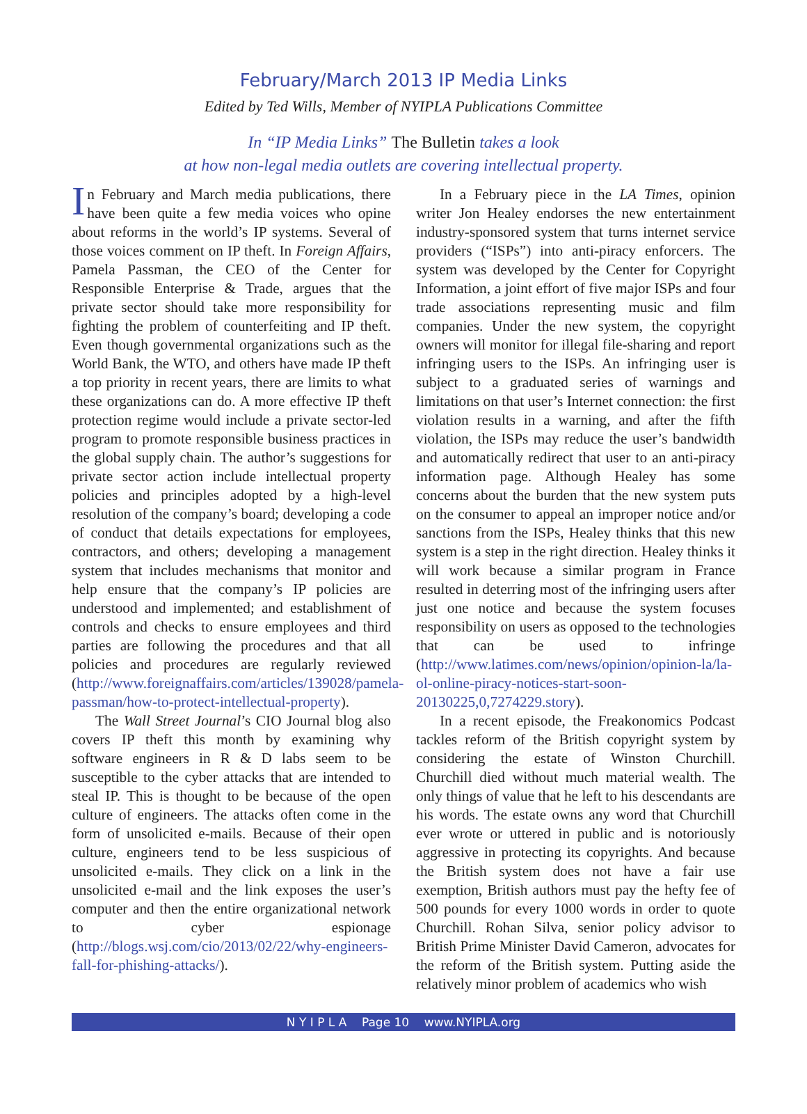February/March 2013 IP Media Links
Edited by Ted Wills, Member of NYIPLA Publications Committee
In “IP Media Links” The Bulletin takes a look
at how non-legal media outlets are covering intellectual property.
In February and March media publications, there have been quite a few media voices who opine about reforms in the world’s IP systems. Several of those voices comment on IP theft. In Foreign Affairs, Pamela Passman, the CEO of the Center for Responsible Enterprise & Trade, argues that the private sector should take more responsibility for fighting the problem of counterfeiting and IP theft. Even though governmental organizations such as the World Bank, the WTO, and others have made IP theft a top priority in recent years, there are limits to what these organizations can do. A more effective IP theft protection regime would include a private sector-led program to promote responsible business practices in the global supply chain. The author’s suggestions for private sector action include intellectual property policies and principles adopted by a high-level resolution of the company’s board; developing a code of conduct that details expectations for employees, contractors, and others; developing a management system that includes mechanisms that monitor and help ensure that the company’s IP policies are understood and implemented; and establishment of controls and checks to ensure employees and third parties are following the procedures and that all policies and procedures are regularly reviewed (http://www.foreignaffairs.com/articles/139028/pamela-passman/how-to-protect-intellectual-property).
The Wall Street Journal’s CIO Journal blog also covers IP theft this month by examining why software engineers in R & D labs seem to be susceptible to the cyber attacks that are intended to steal IP. This is thought to be because of the open culture of engineers. The attacks often come in the form of unsolicited e-mails. Because of their open culture, engineers tend to be less suspicious of unsolicited e-mails. They click on a link in the unsolicited e-mail and the link exposes the user’s computer and then the entire organizational network to cyber espionage (http://blogs.wsj.com/cio/2013/02/22/why-engineers-fall-for-phishing-attacks/).
In a February piece in the LA Times, opinion writer Jon Healey endorses the new entertainment industry-sponsored system that turns internet service providers (“ISPs”) into anti-piracy enforcers. The system was developed by the Center for Copyright Information, a joint effort of five major ISPs and four trade associations representing music and film companies. Under the new system, the copyright owners will monitor for illegal file-sharing and report infringing users to the ISPs. An infringing user is subject to a graduated series of warnings and limitations on that user’s Internet connection: the first violation results in a warning, and after the fifth violation, the ISPs may reduce the user’s bandwidth and automatically redirect that user to an anti-piracy information page. Although Healey has some concerns about the burden that the new system puts on the consumer to appeal an improper notice and/or sanctions from the ISPs, Healey thinks that this new system is a step in the right direction. Healey thinks it will work because a similar program in France resulted in deterring most of the infringing users after just one notice and because the system focuses responsibility on users as opposed to the technologies that can be used to infringe (http://www.latimes.com/news/opinion/opinion-la/la-ol-online-piracy-notices-start-soon-20130225,0,7274229.story).
In a recent episode, the Freakonomics Podcast tackles reform of the British copyright system by considering the estate of Winston Churchill. Churchill died without much material wealth. The only things of value that he left to his descendants are his words. The estate owns any word that Churchill ever wrote or uttered in public and is notoriously aggressive in protecting its copyrights. And because the British system does not have a fair use exemption, British authors must pay the hefty fee of 500 pounds for every 1000 words in order to quote Churchill. Rohan Silva, senior policy advisor to British Prime Minister David Cameron, advocates for the reform of the British system. Putting aside the relatively minor problem of academics who wish
N Y I P L A Page 10 www.NYIPLA.org